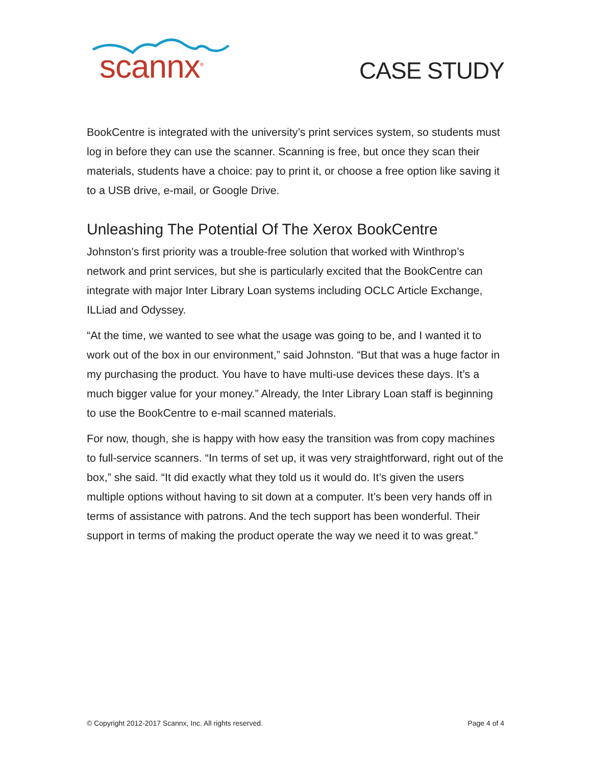scannx<sup>®</sup>
CASE STUDY
BookCentre is integrated with the university’s print services system, so students must log in before they can use the scanner. Scanning is free, but once they scan their materials, students have a choice: pay to print it, or choose a free option like saving it to a USB drive, e-mail, or Google Drive.
Unleashing The Potential Of The Xerox BookCentre
Johnston’s first priority was a trouble-free solution that worked with Winthrop’s network and print services, but she is particularly excited that the BookCentre can integrate with major Inter Library Loan systems including OCLC Article Exchange, ILLiad and Odyssey.
“At the time, we wanted to see what the usage was going to be, and I wanted it to work out of the box in our environment,” said Johnston. “But that was a huge factor in my purchasing the product. You have to have multi-use devices these days. It’s a much bigger value for your money.” Already, the Inter Library Loan staff is beginning to use the BookCentre to e-mail scanned materials.
For now, though, she is happy with how easy the transition was from copy machines to full-service scanners. “In terms of set up, it was very straightforward, right out of the box,” she said. “It did exactly what they told us it would do. It’s given the users multiple options without having to sit down at a computer. It’s been very hands off in terms of assistance with patrons. And the tech support has been wonderful. Their support in terms of making the product operate the way we need it to was great.”
© Copyright 2012-2017 Scannx, Inc. All rights reserved. Page 4 of 4